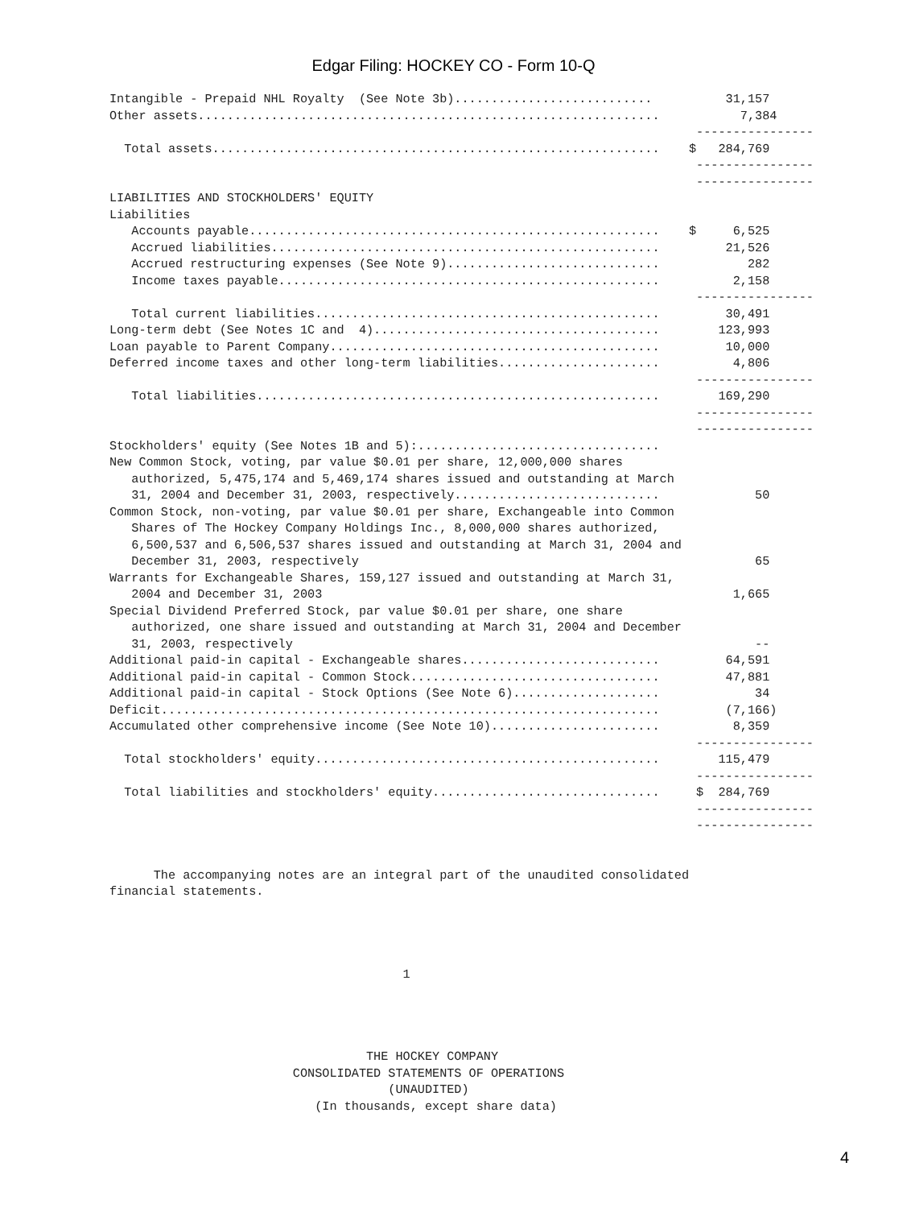Edgar Filing: HOCKEY CO - Form 10-Q
Intangible - Prepaid NHL Royalty  (See Note 3b)...........................          31,157
Other assets...............................................................           7,384
                                                                                ----------------
  Total assets.............................................................    $   284,769
                                                                                ----------------
                                                                                ----------------
LIABILITIES AND STOCKHOLDERS' EQUITY
Liabilities
   Accounts payable........................................................    $     6,525
   Accrued liabilities.....................................................         21,526
   Accrued restructuring expenses (See Note 9).............................            282
   Income taxes payable....................................................          2,158
                                                                                ----------------
   Total current liabilities...............................................         30,491
Long-term debt (See Notes 1C and  4).......................................        123,993
Loan payable to Parent Company.............................................         10,000
Deferred income taxes and other long-term liabilities......................          4,806
                                                                                ----------------
   Total liabilities.......................................................        169,290
                                                                                ----------------
                                                                                ----------------
Stockholders' equity (See Notes 1B and 5):.................................
New Common Stock, voting, par value $0.01 per share, 12,000,000 shares
   authorized, 5,475,174 and 5,469,174 shares issued and outstanding at March
   31, 2004 and December 31, 2003, respectively............................             50
Common Stock, non-voting, par value $0.01 per share, Exchangeable into Common
   Shares of The Hockey Company Holdings Inc., 8,000,000 shares authorized,
   6,500,537 and 6,506,537 shares issued and outstanding at March 31, 2004 and
   December 31, 2003, respectively                                                      65
Warrants for Exchangeable Shares, 159,127 issued and outstanding at March 31,
   2004 and December 31, 2003                                                        1,665
Special Dividend Preferred Stock, par value $0.01 per share, one share
   authorized, one share issued and outstanding at March 31, 2004 and December
   31, 2003, respectively                                                               --
Additional paid-in capital - Exchangeable shares...........................         64,591
Additional paid-in capital - Common Stock..................................         47,881
Additional paid-in capital - Stock Options (See Note 6)....................             34
Deficit....................................................................         (7,166)
Accumulated other comprehensive income (See Note 10).......................          8,359
                                                                                ----------------
  Total stockholders' equity...............................................        115,479
                                                                                ----------------
  Total liabilities and stockholders' equity...............................     $  284,769
                                                                                ----------------
                                                                                ----------------


      The accompanying notes are an integral part of the unaudited consolidated
financial statements.




                                        1




                                   THE HOCKEY COMPANY
                         CONSOLIDATED STATEMENTS OF OPERATIONS
                                      (UNAUDITED)
                            (In thousands, except share data)
4